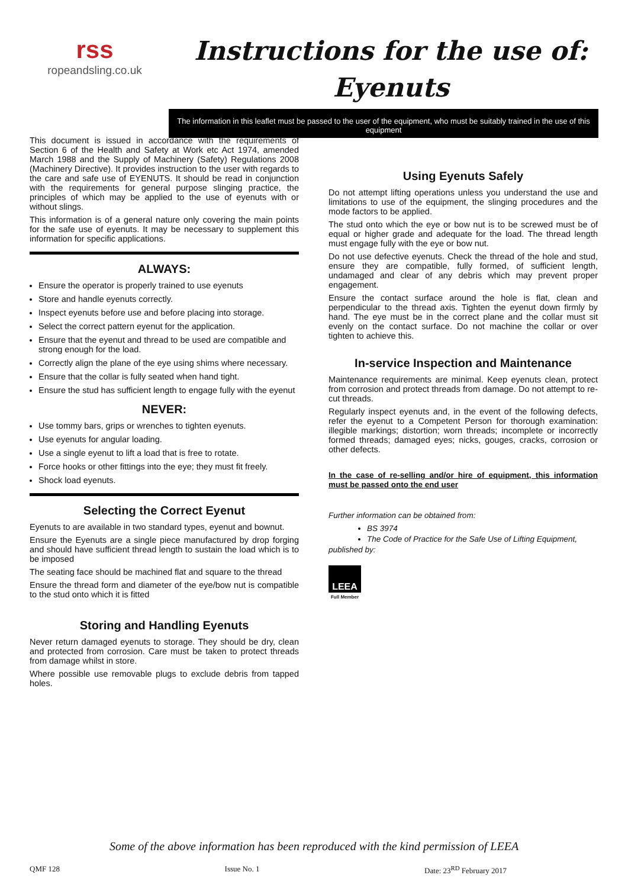rss
ropeandsling.co.uk
Instructions for the use of:
Eyenuts
The information in this leaflet must be passed to the user of the equipment, who must be suitably trained in the use of this equipment
This document is issued in accordance with the requirements of Section 6 of the Health and Safety at Work etc Act 1974, amended March 1988 and the Supply of Machinery (Safety) Regulations 2008 (Machinery Directive). It provides instruction to the user with regards to the care and safe use of EYENUTS. It should be read in conjunction with the requirements for general purpose slinging practice, the principles of which may be applied to the use of eyenuts with or without slings.
This information is of a general nature only covering the main points for the safe use of eyenuts. It may be necessary to supplement this information for specific applications.
ALWAYS:
Ensure the operator is properly trained to use eyenuts
Store and handle eyenuts correctly.
Inspect eyenuts before use and before placing into storage.
Select the correct pattern eyenut for the application.
Ensure that the eyenut and thread to be used are compatible and strong enough for the load.
Correctly align the plane of the eye using shims where necessary.
Ensure that the collar is fully seated when hand tight.
Ensure the stud has sufficient length to engage fully with the eyenut
NEVER:
Use tommy bars, grips or wrenches to tighten eyenuts.
Use eyenuts for angular loading.
Use a single eyenut to lift a load that is free to rotate.
Force hooks or other fittings into the eye; they must fit freely.
Shock load eyenuts.
Selecting the Correct Eyenut
Eyenuts to are available in two standard types, eyenut and bownut.
Ensure the Eyenuts are a single piece manufactured by drop forging and should have sufficient thread length to sustain the load which is to be imposed
The seating face should be machined flat and square to the thread
Ensure the thread form and diameter of the eye/bow nut is compatible to the stud onto which it is fitted
Storing and Handling Eyenuts
Never return damaged eyenuts to storage. They should be dry, clean and protected from corrosion. Care must be taken to protect threads from damage whilst in store.
Where possible use removable plugs to exclude debris from tapped holes.
Using Eyenuts Safely
Do not attempt lifting operations unless you understand the use and limitations to use of the equipment, the slinging procedures and the mode factors to be applied.
The stud onto which the eye or bow nut is to be screwed must be of equal or higher grade and adequate for the load. The thread length must engage fully with the eye or bow nut.
Do not use defective eyenuts. Check the thread of the hole and stud, ensure they are compatible, fully formed, of sufficient length, undamaged and clear of any debris which may prevent proper engagement.
Ensure the contact surface around the hole is flat, clean and perpendicular to the thread axis. Tighten the eyenut down firmly by hand. The eye must be in the correct plane and the collar must sit evenly on the contact surface. Do not machine the collar or over tighten to achieve this.
In-service Inspection and Maintenance
Maintenance requirements are minimal. Keep eyenuts clean, protect from corrosion and protect threads from damage. Do not attempt to re-cut threads.
Regularly inspect eyenuts and, in the event of the following defects, refer the eyenut to a Competent Person for thorough examination: illegible markings; distortion; worn threads; incomplete or incorrectly formed threads; damaged eyes; nicks, gouges, cracks, corrosion or other defects.
In the case of re-selling and/or hire of equipment, this information must be passed onto the end user
Further information can be obtained from:
BS 3974
The Code of Practice for the Safe Use of Lifting Equipment,
published by:
LEEA
Full Member
Some of the above information has been reproduced with the kind permission of LEEA
QMF 128 Issue No. 1 Date: 23<sup>RD</sup> February 2017